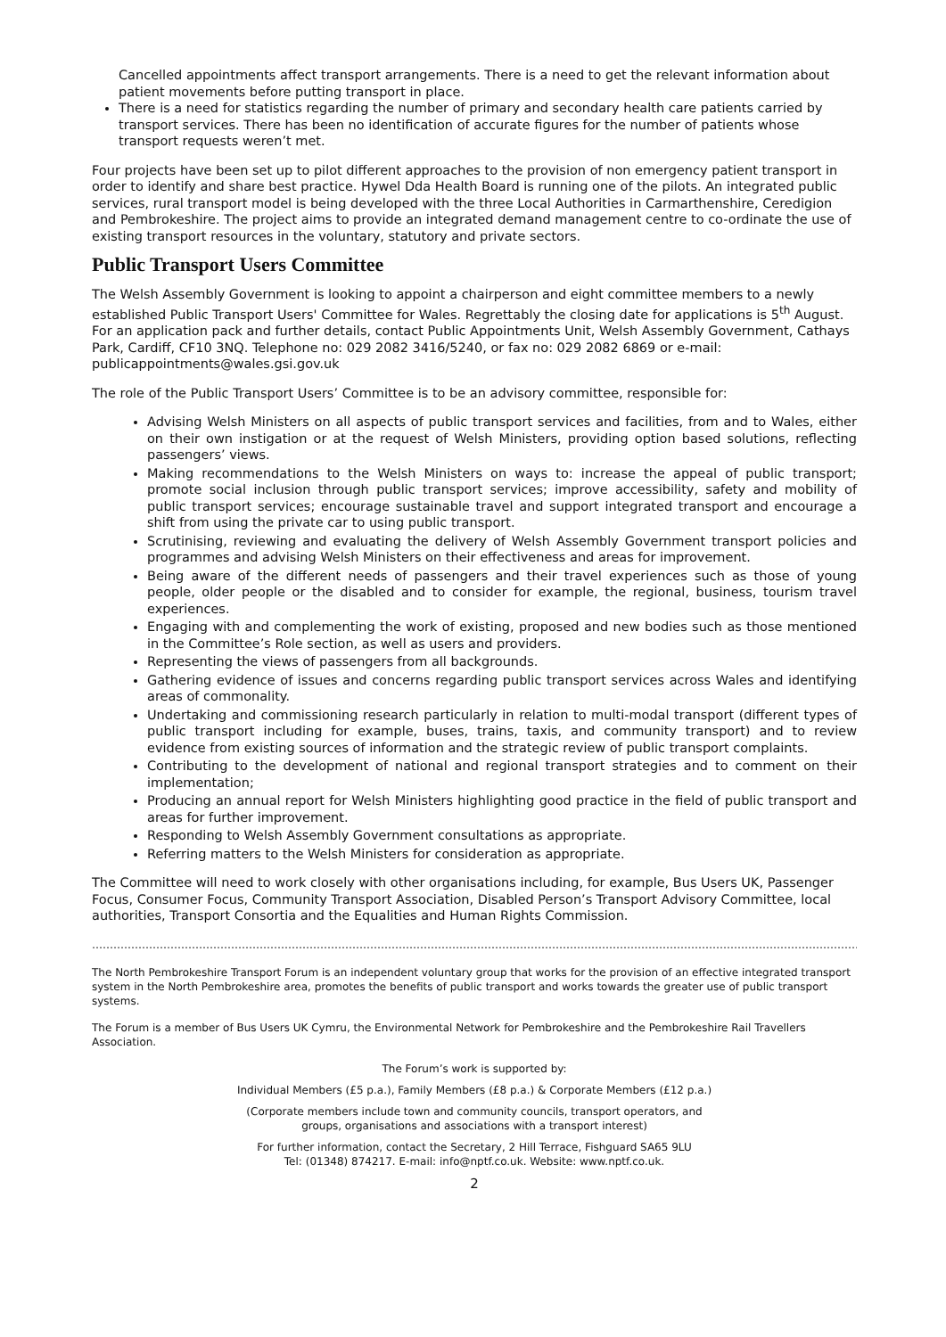Cancelled appointments affect transport arrangements. There is a need to get the relevant information about patient movements before putting transport in place.
There is a need for statistics regarding the number of primary and secondary health care patients carried by transport services. There has been no identification of accurate figures for the number of patients whose transport requests weren’t met.
Four projects have been set up to pilot different approaches to the provision of non emergency patient transport in order to identify and share best practice. Hywel Dda Health Board is running one of the pilots. An integrated public services, rural transport model is being developed with the three Local Authorities in Carmarthenshire, Ceredigion and Pembrokeshire. The project aims to provide an integrated demand management centre to co-ordinate the use of existing transport resources in the voluntary, statutory and private sectors.
Public Transport Users Committee
The Welsh Assembly Government is looking to appoint a chairperson and eight committee members to a newly established Public Transport Users' Committee for Wales. Regrettably the closing date for applications is 5<sup>th</sup> August. For an application pack and further details, contact Public Appointments Unit, Welsh Assembly Government, Cathays Park, Cardiff, CF10 3NQ. Telephone no: 029 2082 3416/5240, or fax no: 029 2082 6869 or e-mail: publicappointments@wales.gsi.gov.uk
The role of the Public Transport Users’ Committee is to be an advisory committee, responsible for:
Advising Welsh Ministers on all aspects of public transport services and facilities, from and to Wales, either on their own instigation or at the request of Welsh Ministers, providing option based solutions, reflecting passengers’ views.
Making recommendations to the Welsh Ministers on ways to: increase the appeal of public transport; promote social inclusion through public transport services; improve accessibility, safety and mobility of public transport services; encourage sustainable travel and support integrated transport and encourage a shift from using the private car to using public transport.
Scrutinising, reviewing and evaluating the delivery of Welsh Assembly Government transport policies and programmes and advising Welsh Ministers on their effectiveness and areas for improvement.
Being aware of the different needs of passengers and their travel experiences such as those of young people, older people or the disabled and to consider for example, the regional, business, tourism travel experiences.
Engaging with and complementing the work of existing, proposed and new bodies such as those mentioned in the Committee’s Role section, as well as users and providers.
Representing the views of passengers from all backgrounds.
Gathering evidence of issues and concerns regarding public transport services across Wales and identifying areas of commonality.
Undertaking and commissioning research particularly in relation to multi-modal transport (different types of public transport including for example, buses, trains, taxis, and community transport) and to review evidence from existing sources of information and the strategic review of public transport complaints.
Contributing to the development of national and regional transport strategies and to comment on their implementation;
Producing an annual report for Welsh Ministers highlighting good practice in the field of public transport and areas for further improvement.
Responding to Welsh Assembly Government consultations as appropriate.
Referring matters to the Welsh Ministers for consideration as appropriate.
The Committee will need to work closely with other organisations including, for example, Bus Users UK, Passenger Focus, Consumer Focus, Community Transport Association, Disabled Person’s Transport Advisory Committee, local authorities, Transport Consortia and the Equalities and Human Rights Commission.
……………………………………………………………………………………………………………………………………………………………………………………………………
The North Pembrokeshire Transport Forum is an independent voluntary group that works for the provision of an effective integrated transport system in the North Pembrokeshire area, promotes the benefits of public transport and works towards the greater use of public transport systems.
The Forum is a member of Bus Users UK Cymru, the Environmental Network for Pembrokeshire and the Pembrokeshire Rail Travellers Association.
The Forum’s work is supported by:
Individual Members (£5 p.a.), Family Members (£8 p.a.) & Corporate Members (£12 p.a.)
(Corporate members include town and community councils, transport operators, and
groups, organisations and associations with a transport interest)
For further information, contact the Secretary, 2 Hill Terrace, Fishguard SA65 9LU
Tel: (01348) 874217. E-mail: info@nptf.co.uk. Website: www.nptf.co.uk.
2